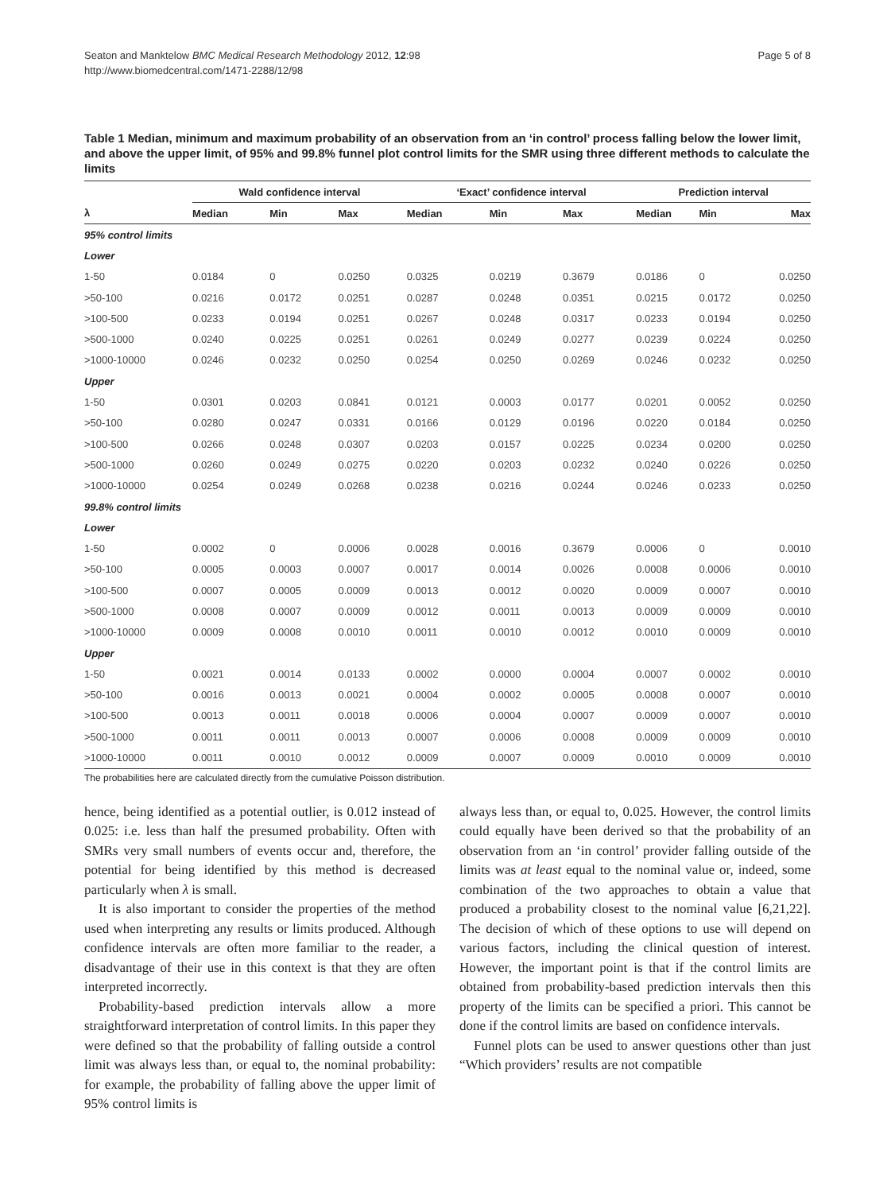Seaton and Manktelow BMC Medical Research Methodology 2012, 12:98
http://www.biomedcentral.com/1471-2288/12/98
Page 5 of 8
Table 1 Median, minimum and maximum probability of an observation from an ‘in control’ process falling below the lower limit, and above the upper limit, of 95% and 99.8% funnel plot control limits for the SMR using three different methods to calculate the limits
| | Wald confidence interval | | | | ‘Exact’ confidence interval | | | | Prediction interval | | |
| --- | --- | --- | --- | --- | --- | --- | --- | --- | --- | --- | --- |
| λ | Median | Min | Max | | Median | Min | Max | | Median | Min | Max |
| 95% control limits | | | | | | | | | | | |
| Lower | | | | | | | | | | | |
| 1-50 | 0.0184 | 0 | 0.0250 | | 0.0325 | 0.0219 | 0.3679 | | 0.0186 | 0 | 0.0250 |
| >50-100 | 0.0216 | 0.0172 | 0.0251 | | 0.0287 | 0.0248 | 0.0351 | | 0.0215 | 0.0172 | 0.0250 |
| >100-500 | 0.0233 | 0.0194 | 0.0251 | | 0.0267 | 0.0248 | 0.0317 | | 0.0233 | 0.0194 | 0.0250 |
| >500-1000 | 0.0240 | 0.0225 | 0.0251 | | 0.0261 | 0.0249 | 0.0277 | | 0.0239 | 0.0224 | 0.0250 |
| >1000-10000 | 0.0246 | 0.0232 | 0.0250 | | 0.0254 | 0.0250 | 0.0269 | | 0.0246 | 0.0232 | 0.0250 |
| Upper | | | | | | | | | | | |
| 1-50 | 0.0301 | 0.0203 | 0.0841 | | 0.0121 | 0.0003 | 0.0177 | | 0.0201 | 0.0052 | 0.0250 |
| >50-100 | 0.0280 | 0.0247 | 0.0331 | | 0.0166 | 0.0129 | 0.0196 | | 0.0220 | 0.0184 | 0.0250 |
| >100-500 | 0.0266 | 0.0248 | 0.0307 | | 0.0203 | 0.0157 | 0.0225 | | 0.0234 | 0.0200 | 0.0250 |
| >500-1000 | 0.0260 | 0.0249 | 0.0275 | | 0.0220 | 0.0203 | 0.0232 | | 0.0240 | 0.0226 | 0.0250 |
| >1000-10000 | 0.0254 | 0.0249 | 0.0268 | | 0.0238 | 0.0216 | 0.0244 | | 0.0246 | 0.0233 | 0.0250 |
| 99.8% control limits | | | | | | | | | | | |
| Lower | | | | | | | | | | | |
| 1-50 | 0.0002 | 0 | 0.0006 | | 0.0028 | 0.0016 | 0.3679 | | 0.0006 | 0 | 0.0010 |
| >50-100 | 0.0005 | 0.0003 | 0.0007 | | 0.0017 | 0.0014 | 0.0026 | | 0.0008 | 0.0006 | 0.0010 |
| >100-500 | 0.0007 | 0.0005 | 0.0009 | | 0.0013 | 0.0012 | 0.0020 | | 0.0009 | 0.0007 | 0.0010 |
| >500-1000 | 0.0008 | 0.0007 | 0.0009 | | 0.0012 | 0.0011 | 0.0013 | | 0.0009 | 0.0009 | 0.0010 |
| >1000-10000 | 0.0009 | 0.0008 | 0.0010 | | 0.0011 | 0.0010 | 0.0012 | | 0.0010 | 0.0009 | 0.0010 |
| Upper | | | | | | | | | | | |
| 1-50 | 0.0021 | 0.0014 | 0.0133 | | 0.0002 | 0.0000 | 0.0004 | | 0.0007 | 0.0002 | 0.0010 |
| >50-100 | 0.0016 | 0.0013 | 0.0021 | | 0.0004 | 0.0002 | 0.0005 | | 0.0008 | 0.0007 | 0.0010 |
| >100-500 | 0.0013 | 0.0011 | 0.0018 | | 0.0006 | 0.0004 | 0.0007 | | 0.0009 | 0.0007 | 0.0010 |
| >500-1000 | 0.0011 | 0.0011 | 0.0013 | | 0.0007 | 0.0006 | 0.0008 | | 0.0009 | 0.0009 | 0.0010 |
| >1000-10000 | 0.0011 | 0.0010 | 0.0012 | | 0.0009 | 0.0007 | 0.0009 | | 0.0010 | 0.0009 | 0.0010 |
The probabilities here are calculated directly from the cumulative Poisson distribution.
hence, being identified as a potential outlier, is 0.012 instead of 0.025: i.e. less than half the presumed probability. Often with SMRs very small numbers of events occur and, therefore, the potential for being identified by this method is decreased particularly when λ is small.
It is also important to consider the properties of the method used when interpreting any results or limits produced. Although confidence intervals are often more familiar to the reader, a disadvantage of their use in this context is that they are often interpreted incorrectly.
Probability-based prediction intervals allow a more straightforward interpretation of control limits. In this paper they were defined so that the probability of falling outside a control limit was always less than, or equal to, the nominal probability: for example, the probability of falling above the upper limit of 95% control limits is
always less than, or equal to, 0.025. However, the control limits could equally have been derived so that the probability of an observation from an ‘in control’ provider falling outside of the limits was at least equal to the nominal value or, indeed, some combination of the two approaches to obtain a value that produced a probability closest to the nominal value [6,21,22]. The decision of which of these options to use will depend on various factors, including the clinical question of interest. However, the important point is that if the control limits are obtained from probability-based prediction intervals then this property of the limits can be specified a priori. This cannot be done if the control limits are based on confidence intervals.
Funnel plots can be used to answer questions other than just “Which providers’ results are not compatible